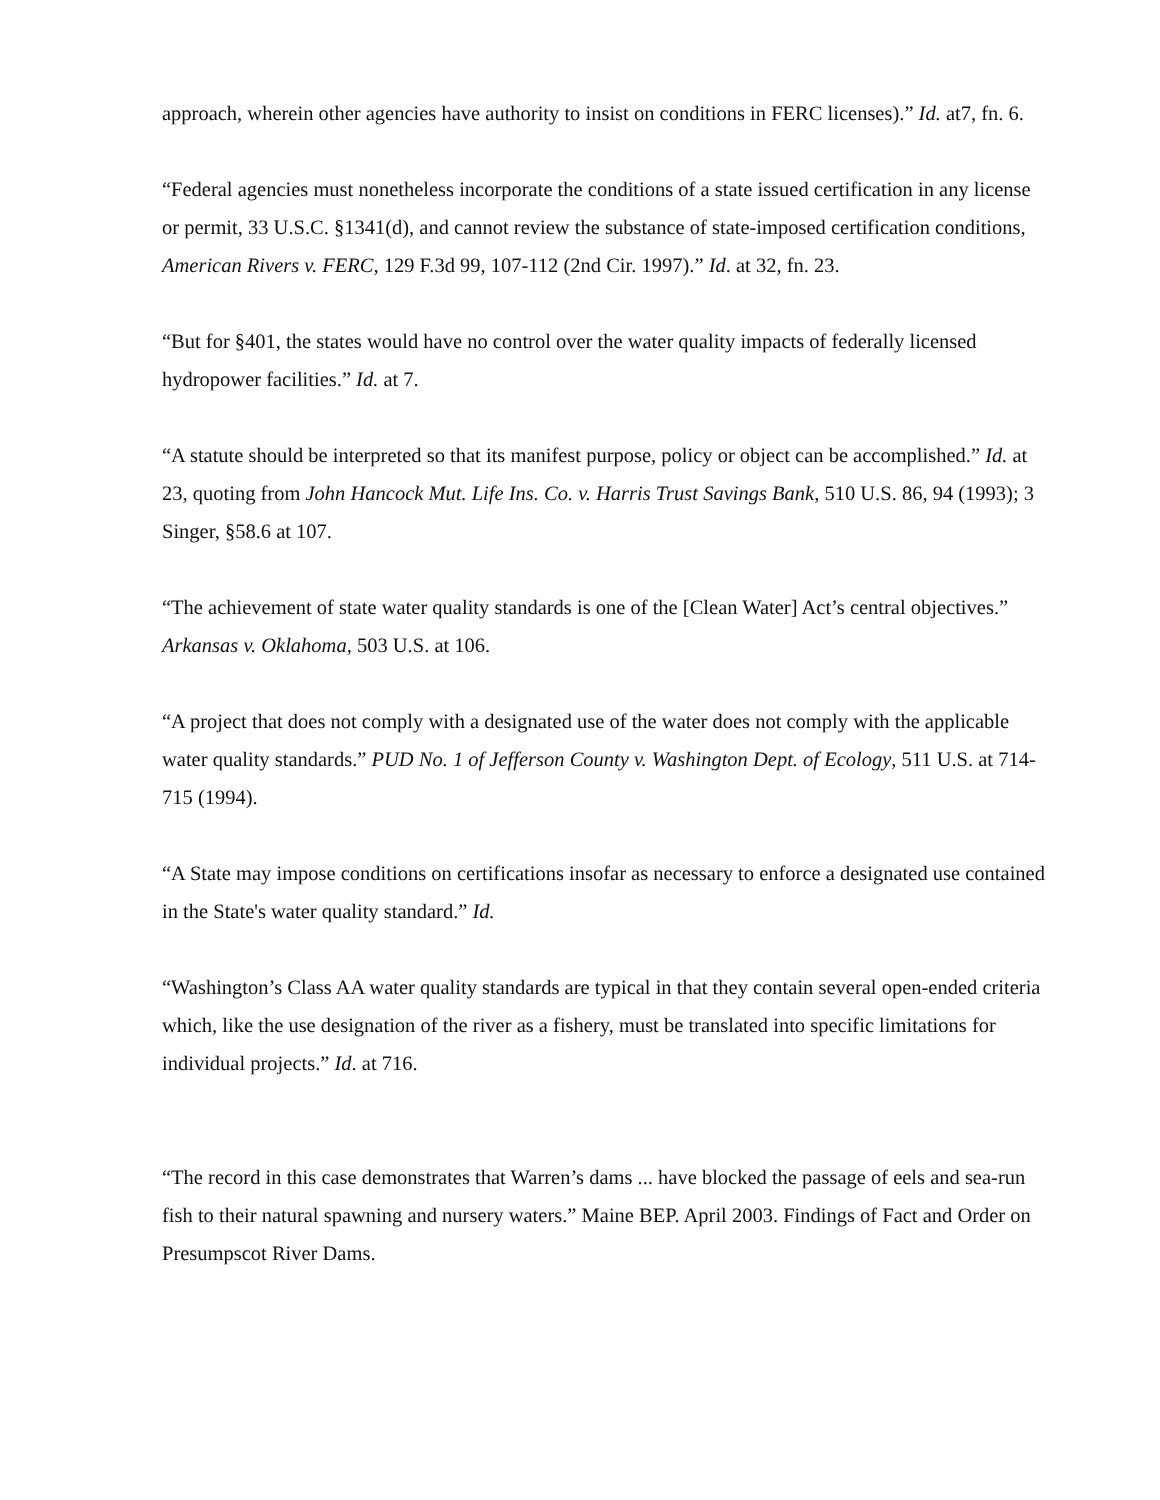approach, wherein other agencies have authority to insist on conditions in FERC licenses).” Id. at7, fn. 6.
“Federal agencies must nonetheless incorporate the conditions of a state issued certification in any license or permit, 33 U.S.C. §1341(d), and cannot review the substance of state-imposed certification conditions, American Rivers v. FERC, 129 F.3d 99, 107-112 (2nd Cir. 1997).” Id. at 32, fn. 23.
“But for §401, the states would have no control over the water quality impacts of federally licensed hydropower facilities.” Id. at 7.
“A statute should be interpreted so that its manifest purpose, policy or object can be accomplished.” Id. at 23, quoting from John Hancock Mut. Life Ins. Co. v. Harris Trust Savings Bank, 510 U.S. 86, 94 (1993); 3 Singer, §58.6 at 107.
“The achievement of state water quality standards is one of the [Clean Water] Act’s central objectives.” Arkansas v. Oklahoma, 503 U.S. at 106.
“A project that does not comply with a designated use of the water does not comply with the applicable water quality standards.” PUD No. 1 of Jefferson County v. Washington Dept. of Ecology, 511 U.S. at 714-715 (1994).
“A State may impose conditions on certifications insofar as necessary to enforce a designated use contained in the State's water quality standard.” Id.
“Washington’s Class AA water quality standards are typical in that they contain several open-ended criteria which, like the use designation of the river as a fishery, must be translated into specific limitations for individual projects.” Id. at 716.
“The record in this case demonstrates that Warren’s dams ... have blocked the passage of eels and sea-run fish to their natural spawning and nursery waters.” Maine BEP. April 2003. Findings of Fact and Order on Presumpscot River Dams.